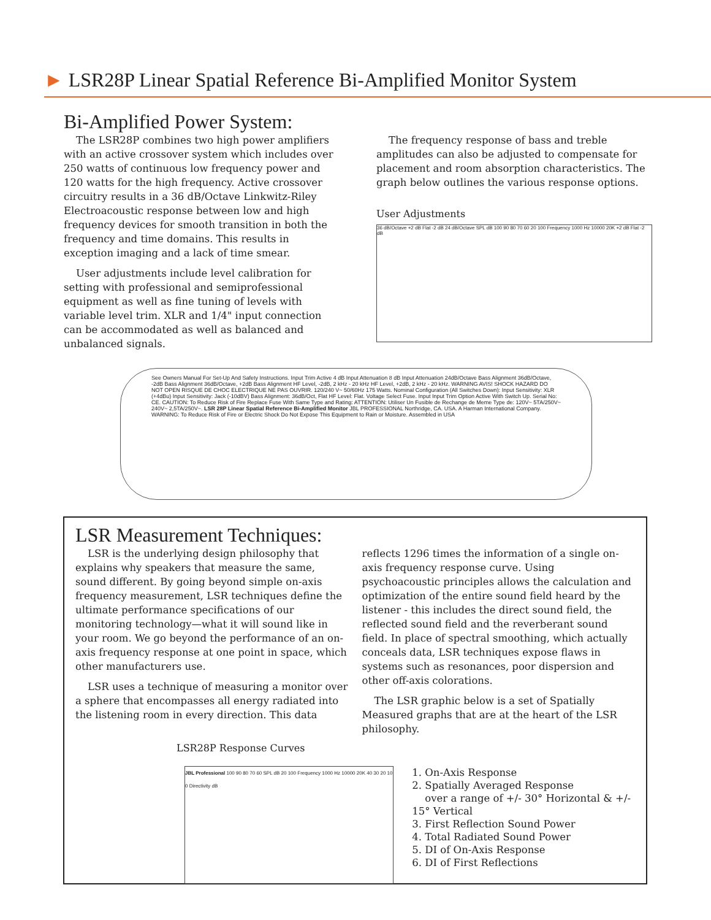► LSR28P Linear Spatial Reference Bi-Amplified Monitor System
Bi-Amplified Power System:
The LSR28P combines two high power amplifiers with an active crossover system which includes over 250 watts of continuous low frequency power and 120 watts for the high frequency. Active crossover circuitry results in a 36 dB/Octave Linkwitz-Riley Electroacoustic response between low and high frequency devices for smooth transition in both the frequency and time domains. This results in exception imaging and a lack of time smear.
User adjustments include level calibration for setting with professional and semiprofessional equipment as well as fine tuning of levels with variable level trim. XLR and 1/4" input connection can be accommodated as well as balanced and unbalanced signals.
The frequency response of bass and treble amplitudes can also be adjusted to compensate for placement and room absorption characteristics. The graph below outlines the various response options.
User Adjustments
36 dB/Octave +2 dB Flat -2 dB 24 dB/Octave SPL dB 100 90 80 70 60 20 100 Frequency 1000 Hz 10000 20K +2 dB Flat -2 dB
See Owners Manual For Set-Up And Safety Instructions. Input Trim Active 4 dB Input Attenuation 8 dB Input Attenuation 24dB/Octave Bass Alignment 36dB/Octave, -2dB Bass Alignment 36dB/Octave, +2dB Bass Alignment HF Level, -2dB, 2 kHz - 20 kHz HF Level, +2dB, 2 kHz - 20 kHz. WARNING AVIS! SHOCK HAZARD DO NOT OPEN RISQUE DE CHOC ELECTRIQUE NE PAS OUVRIR. 120/240 V~ 50/60Hz 175 Watts. Nominal Configuration (All Switches Down): Input Sensitivity: XLR (+4dBu) Input Sensitivity: Jack (-10dBV) Bass Alignment: 36dB/Oct, Flat HF Level: Flat. Voltage Select Fuse. Input Input Trim Option Active With Switch Up. Serial No: CE. CAUTION: To Reduce Risk of Fire Replace Fuse With Same Type and Rating: ATTENTION: Utiliser Un Fusible de Rechange de Meme Type de: 120V~ 5TA/250V~ 240V~ 2,5TA/250V~. LSR 28P Linear Spatial Reference Bi-Amplified Monitor JBL PROFESSIONAL Northridge, CA. USA. A Harman International Company. WARNING: To Reduce Risk of Fire or Electric Shock Do Not Expose This Equipment to Rain or Moisture. Assembled in USA
LSR Measurement Techniques:
LSR is the underlying design philosophy that explains why speakers that measure the same, sound different. By going beyond simple on-axis frequency measurement, LSR techniques define the ultimate performance specifications of our monitoring technology—what it will sound like in your room. We go beyond the performance of an on-axis frequency response at one point in space, which other manufacturers use.
LSR uses a technique of measuring a monitor over a sphere that encompasses all energy radiated into the listening room in every direction. This data
reflects 1296 times the information of a single on-axis frequency response curve. Using psychoacoustic principles allows the calculation and optimization of the entire sound field heard by the listener - this includes the direct sound field, the reflected sound field and the reverberant sound field. In place of spectral smoothing, which actually conceals data, LSR techniques expose flaws in systems such as resonances, poor dispersion and other off-axis colorations.
The LSR graphic below is a set of Spatially Measured graphs that are at the heart of the LSR philosophy.
LSR28P Response Curves
JBL Professional 100 90 80 70 60 SPL dB 20 100 Frequency 1000 Hz 10000 20K 40 30 20 10 0 Directivity dB
1. On-Axis Response
2. Spatially Averaged Response
over a range of +/- 30° Horizontal & +/- 15° Vertical
3. First Reflection Sound Power
4. Total Radiated Sound Power
5. DI of On-Axis Response
6. DI of First Reflections